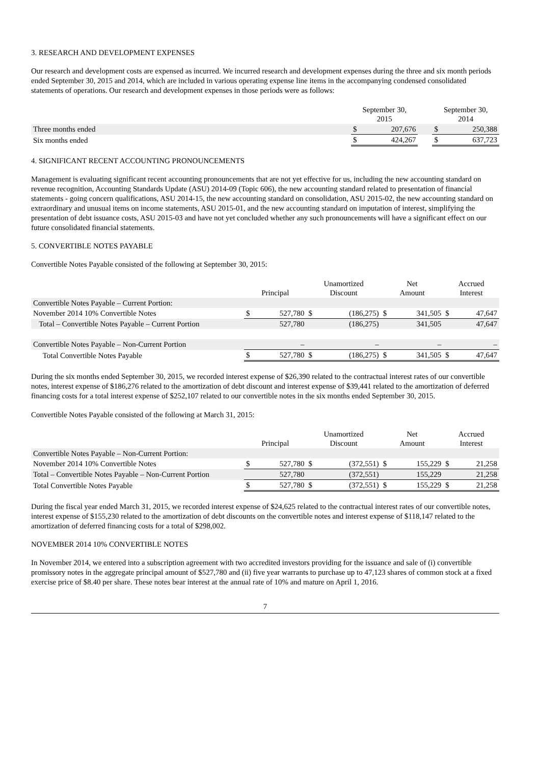3. RESEARCH AND DEVELOPMENT EXPENSES
Our research and development costs are expensed as incurred. We incurred research and development expenses during the three and six month periods ended September 30, 2015 and 2014, which are included in various operating expense line items in the accompanying condensed consolidated statements of operations. Our research and development expenses in those periods were as follows:
| | September 30, 2015 | | | September 30, 2014 | |
| --- | --- | --- | --- | --- | --- |
| Three months ended | $ | 207,676 | | $ | 250,388 |
| Six months ended | $ | 424,267 | | $ | 637,723 |
4. SIGNIFICANT RECENT ACCOUNTING PRONOUNCEMENTS
Management is evaluating significant recent accounting pronouncements that are not yet effective for us, including the new accounting standard on revenue recognition, Accounting Standards Update (ASU) 2014-09 (Topic 606), the new accounting standard related to presentation of financial statements - going concern qualifications, ASU 2014-15, the new accounting standard on consolidation, ASU 2015-02, the new accounting standard on extraordinary and unusual items on income statements, ASU 2015-01, and the new accounting standard on imputation of interest, simplifying the presentation of debt issuance costs, ASU 2015-03 and have not yet concluded whether any such pronouncements will have a significant effect on our future consolidated financial statements.
5. CONVERTIBLE NOTES PAYABLE
Convertible Notes Payable consisted of the following at September 30, 2015:
| | Principal | | Unamortized Discount | | Net Amount | | Accrued Interest | |
| --- | --- | --- | --- | --- | --- | --- | --- | --- |
| Convertible Notes Payable – Current Portion: | | | | | | | | |
| November 2014 10% Convertible Notes | $ | 527,780 | $ | (186,275) | $ | 341,505 | $ | 47,647 |
| Total – Convertible Notes Payable – Current Portion | | 527,780 | | (186,275) | | 341,505 | | 47,647 |
| Convertible Notes Payable – Non-Current Portion | | – | | – | | – | | – |
| Total Convertible Notes Payable | $ | 527,780 | $ | (186,275) | $ | 341,505 | $ | 47,647 |
During the six months ended September 30, 2015, we recorded interest expense of $26,390 related to the contractual interest rates of our convertible notes, interest expense of $186,276 related to the amortization of debt discount and interest expense of $39,441 related to the amortization of deferred financing costs for a total interest expense of $252,107 related to our convertible notes in the six months ended September 30, 2015.
Convertible Notes Payable consisted of the following at March 31, 2015:
| | Principal | | Unamortized Discount | | Net Amount | | Accrued Interest | |
| --- | --- | --- | --- | --- | --- | --- | --- | --- |
| Convertible Notes Payable – Non-Current Portion: | | | | | | | | |
| November 2014 10% Convertible Notes | $ | 527,780 | $ | (372,551) | $ | 155,229 | $ | 21,258 |
| Total – Convertible Notes Payable – Non-Current Portion | | 527,780 | | (372,551) | | 155,229 | | 21,258 |
| Total Convertible Notes Payable | $ | 527,780 | $ | (372,551) | $ | 155,229 | $ | 21,258 |
During the fiscal year ended March 31, 2015, we recorded interest expense of $24,625 related to the contractual interest rates of our convertible notes, interest expense of $155,230 related to the amortization of debt discounts on the convertible notes and interest expense of $118,147 related to the amortization of deferred financing costs for a total of $298,002.
NOVEMBER 2014 10% CONVERTIBLE NOTES
In November 2014, we entered into a subscription agreement with two accredited investors providing for the issuance and sale of (i) convertible promissory notes in the aggregate principal amount of $527,780 and (ii) five year warrants to purchase up to 47,123 shares of common stock at a fixed exercise price of $8.40 per share. These notes bear interest at the annual rate of 10% and mature on April 1, 2016.
7